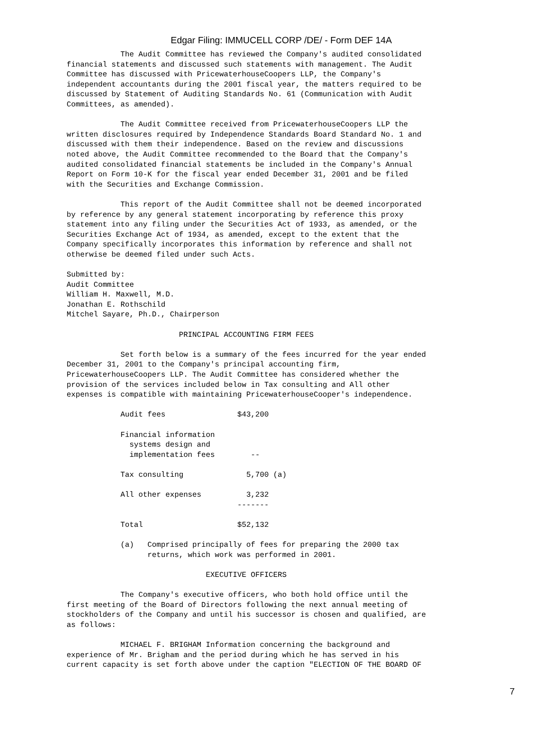Edgar Filing: IMMUCELL CORP /DE/ - Form DEF 14A
            The Audit Committee has reviewed the Company's audited consolidated
financial statements and discussed such statements with management. The Audit
Committee has discussed with PricewaterhouseCoopers LLP, the Company's
independent accountants during the 2001 fiscal year, the matters required to be
discussed by Statement of Auditing Standards No. 61 (Communication with Audit
Committees, as amended).

            The Audit Committee received from PricewaterhouseCoopers LLP the
written disclosures required by Independence Standards Board Standard No. 1 and
discussed with them their independence. Based on the review and discussions
noted above, the Audit Committee recommended to the Board that the Company's
audited consolidated financial statements be included in the Company's Annual
Report on Form 10-K for the fiscal year ended December 31, 2001 and be filed
with the Securities and Exchange Commission.

            This report of the Audit Committee shall not be deemed incorporated
by reference by any general statement incorporating by reference this proxy
statement into any filing under the Securities Act of 1933, as amended, or the
Securities Exchange Act of 1934, as amended, except to the extent that the
Company specifically incorporates this information by reference and shall not
otherwise be deemed filed under such Acts.

Submitted by:
Audit Committee
William H. Maxwell, M.D.
Jonathan E. Rothschild
Mitchel Sayare, Ph.D., Chairperson

                         PRINCIPAL ACCOUNTING FIRM FEES

            Set forth below is a summary of the fees incurred for the year ended
December 31, 2001 to the Company's principal accounting firm,
PricewaterhouseCoopers LLP. The Audit Committee has considered whether the
provision of the services included below in Tax consulting and All other
expenses is compatible with maintaining PricewaterhouseCooper's independence.

            Audit fees                $43,200

            Financial information
              systems design and
              implementation fees        --

            Tax consulting              5,700 (a)

            All other expenses          3,232
                                      -------

            Total                     $52,132

            (a)   Comprised principally of fees for preparing the 2000 tax
                  returns, which work was performed in 2001.

                               EXECUTIVE OFFICERS

            The Company's executive officers, who both hold office until the
first meeting of the Board of Directors following the next annual meeting of
stockholders of the Company and until his successor is chosen and qualified, are
as follows:

            MICHAEL F. BRIGHAM Information concerning the background and
experience of Mr. Brigham and the period during which he has served in his
current capacity is set forth above under the caption "ELECTION OF THE BOARD OF
7